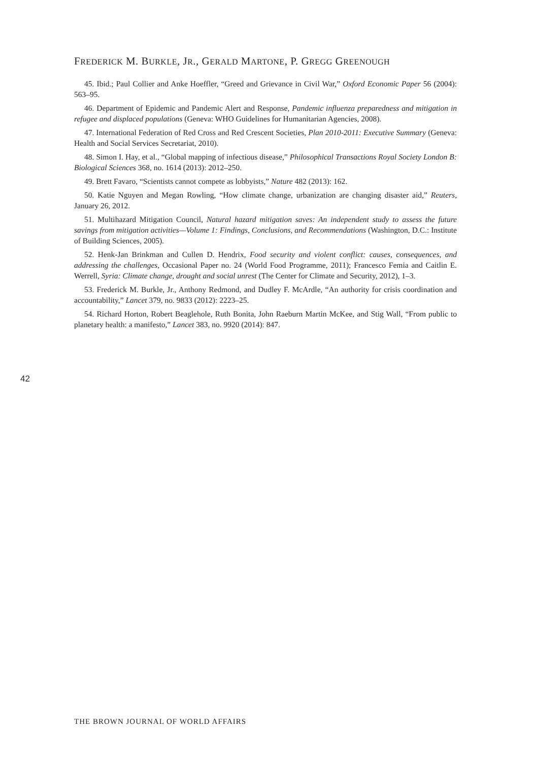FREDERICK M. BURKLE, JR., GERALD MARTONE, P. GREGG GREENOUGH
45. Ibid.; Paul Collier and Anke Hoeffler, “Greed and Grievance in Civil War,” Oxford Economic Paper 56 (2004): 563–95.
46. Department of Epidemic and Pandemic Alert and Response, Pandemic influenza preparedness and mitigation in refugee and displaced populations (Geneva: WHO Guidelines for Humanitarian Agencies, 2008).
47. International Federation of Red Cross and Red Crescent Societies, Plan 2010-2011: Executive Summary (Geneva: Health and Social Services Secretariat, 2010).
48. Simon I. Hay, et al., “Global mapping of infectious disease,” Philosophical Transactions Royal Society London B: Biological Sciences 368, no. 1614 (2013): 2012–250.
49. Brett Favaro, “Scientists cannot compete as lobbyists,” Nature 482 (2013): 162.
50. Katie Nguyen and Megan Rowling, “How climate change, urbanization are changing disaster aid,” Reuters, January 26, 2012.
51. Multihazard Mitigation Council, Natural hazard mitigation saves: An independent study to assess the future savings from mitigation activities—Volume 1: Findings, Conclusions, and Recommendations (Washington, D.C.: Institute of Building Sciences, 2005).
52. Henk-Jan Brinkman and Cullen D. Hendrix, Food security and violent conflict: causes, consequences, and addressing the challenges, Occasional Paper no. 24 (World Food Programme, 2011); Francesco Femia and Caitlin E. Werrell, Syria: Climate change, drought and social unrest (The Center for Climate and Security, 2012), 1–3.
53. Frederick M. Burkle, Jr., Anthony Redmond, and Dudley F. McArdle, “An authority for crisis coordination and accountability,” Lancet 379, no. 9833 (2012): 2223–25.
54. Richard Horton, Robert Beaglehole, Ruth Bonita, John Raeburn Martin McKee, and Stig Wall, “From public to planetary health: a manifesto,” Lancet 383, no. 9920 (2014): 847.
42
THE BROWN JOURNAL OF WORLD AFFAIRS